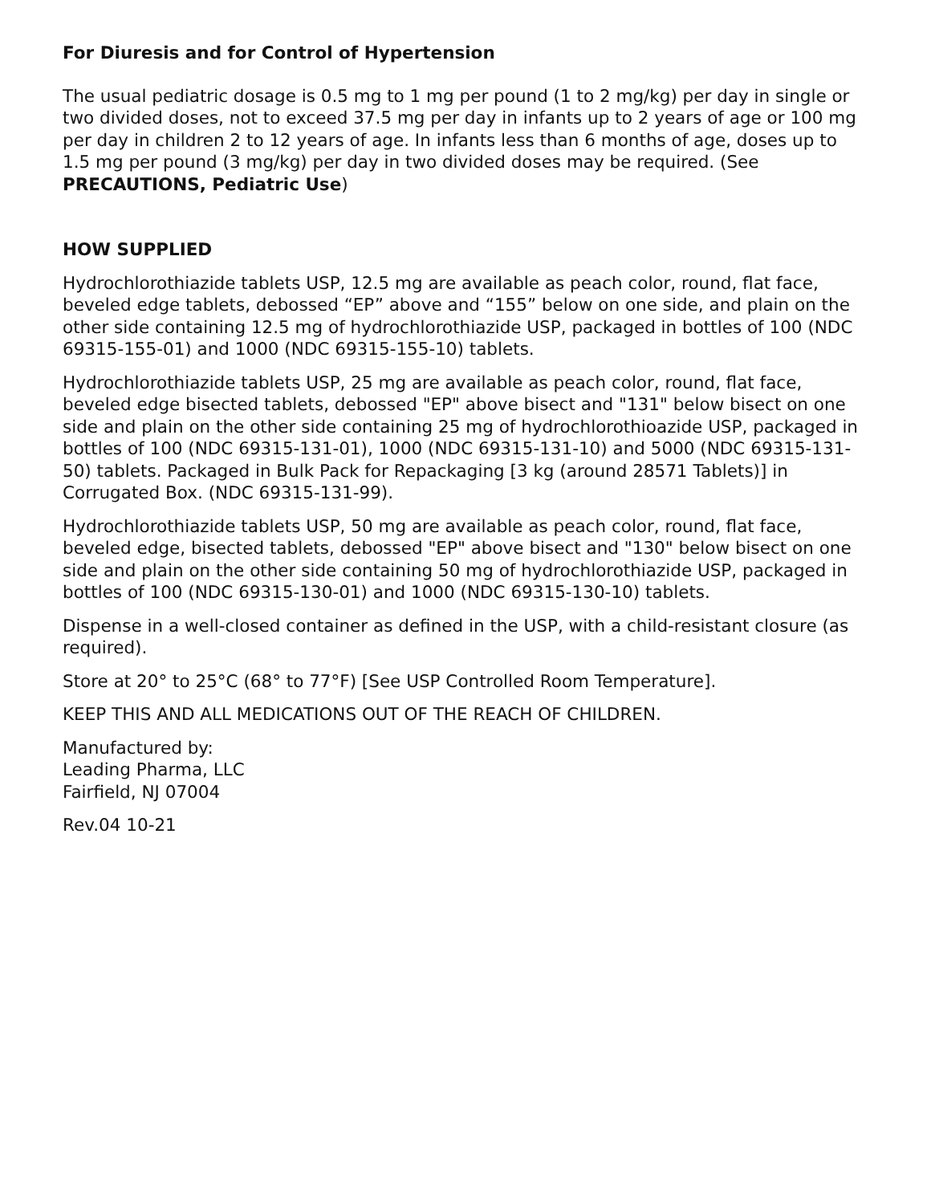For Diuresis and for Control of Hypertension
The usual pediatric dosage is 0.5 mg to 1 mg per pound (1 to 2 mg/kg) per day in single or two divided doses, not to exceed 37.5 mg per day in infants up to 2 years of age or 100 mg per day in children 2 to 12 years of age. In infants less than 6 months of age, doses up to 1.5 mg per pound (3 mg/kg) per day in two divided doses may be required. (See PRECAUTIONS, Pediatric Use)
HOW SUPPLIED
Hydrochlorothiazide tablets USP, 12.5 mg are available as peach color, round, flat face, beveled edge tablets, debossed “EP” above and “155” below on one side, and plain on the other side containing 12.5 mg of hydrochlorothiazide USP, packaged in bottles of 100 (NDC 69315-155-01) and 1000 (NDC 69315-155-10) tablets.
Hydrochlorothiazide tablets USP, 25 mg are available as peach color, round, flat face, beveled edge bisected tablets, debossed "EP" above bisect and "131" below bisect on one side and plain on the other side containing 25 mg of hydrochlorothioazide USP, packaged in bottles of 100 (NDC 69315-131-01), 1000 (NDC 69315-131-10) and 5000 (NDC 69315-131-50) tablets. Packaged in Bulk Pack for Repackaging [3 kg (around 28571 Tablets)] in Corrugated Box. (NDC 69315-131-99).
Hydrochlorothiazide tablets USP, 50 mg are available as peach color, round, flat face, beveled edge, bisected tablets, debossed "EP" above bisect and "130" below bisect on one side and plain on the other side containing 50 mg of hydrochlorothiazide USP, packaged in bottles of 100 (NDC 69315-130-01) and 1000 (NDC 69315-130-10) tablets.
Dispense in a well-closed container as defined in the USP, with a child-resistant closure (as required).
Store at 20° to 25°C (68° to 77°F) [See USP Controlled Room Temperature].
KEEP THIS AND ALL MEDICATIONS OUT OF THE REACH OF CHILDREN.
Manufactured by:
Leading Pharma, LLC
Fairfield, NJ 07004
Rev.04 10-21